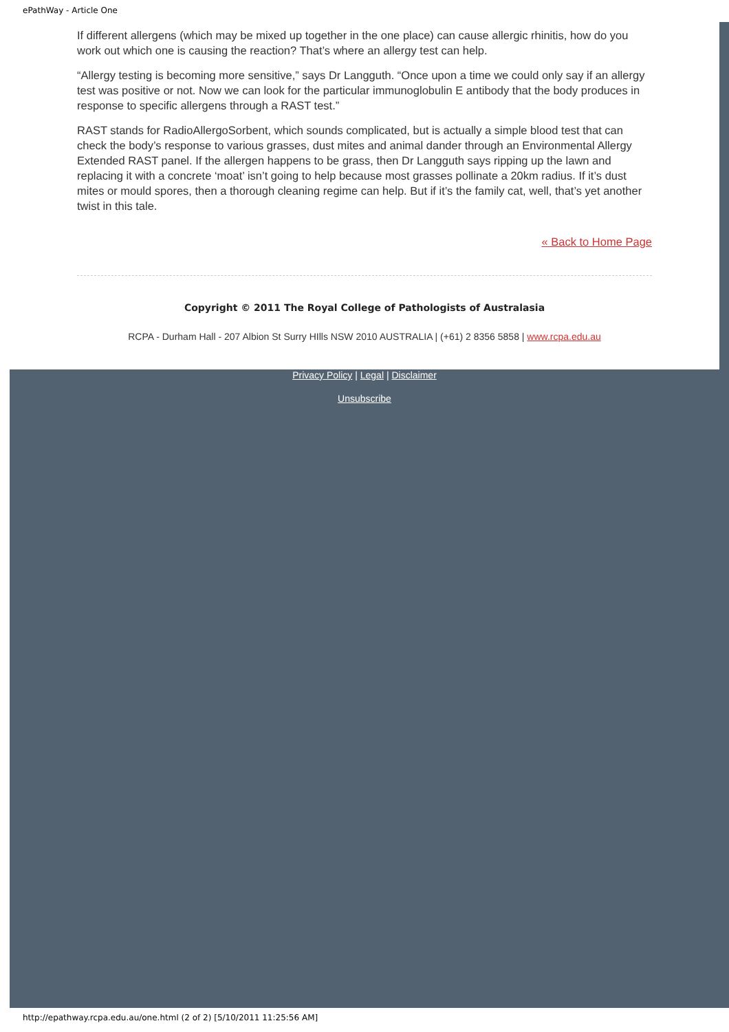ePathWay - Article One
If different allergens (which may be mixed up together in the one place) can cause allergic rhinitis, how do you work out which one is causing the reaction? That’s where an allergy test can help.
“Allergy testing is becoming more sensitive,” says Dr Langguth. “Once upon a time we could only say if an allergy test was positive or not. Now we can look for the particular immunoglobulin E antibody that the body produces in response to specific allergens through a RAST test.”
RAST stands for RadioAllergoSorbent, which sounds complicated, but is actually a simple blood test that can check the body’s response to various grasses, dust mites and animal dander through an Environmental Allergy Extended RAST panel. If the allergen happens to be grass, then Dr Langguth says ripping up the lawn and replacing it with a concrete ‘moat’ isn’t going to help because most grasses pollinate a 20km radius. If it’s dust mites or mould spores, then a thorough cleaning regime can help. But if it’s the family cat, well, that’s yet another twist in this tale.
« Back to Home Page
Copyright © 2011 The Royal College of Pathologists of Australasia
RCPA - Durham Hall - 207 Albion St Surry HIlls NSW 2010 AUSTRALIA | (+61) 2 8356 5858 | www.rcpa.edu.au
Privacy Policy | Legal | Disclaimer
Unsubscribe
http://epathway.rcpa.edu.au/one.html (2 of 2) [5/10/2011 11:25:56 AM]